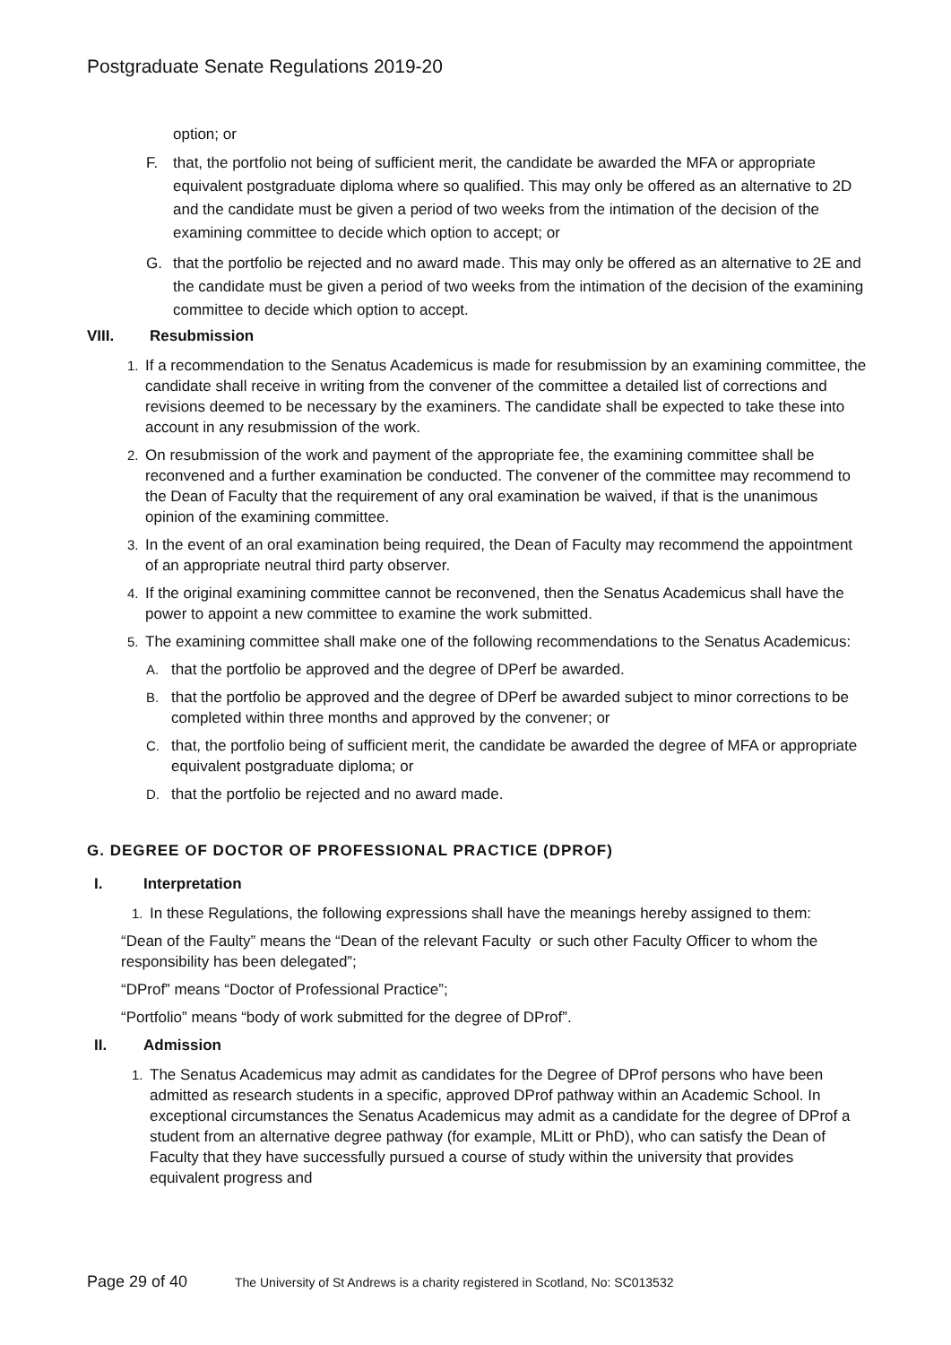Postgraduate Senate Regulations 2019-20
option; or
F. that, the portfolio not being of sufficient merit, the candidate be awarded the MFA or appropriate equivalent postgraduate diploma where so qualified. This may only be offered as an alternative to 2D and the candidate must be given a period of two weeks from the intimation of the decision of the examining committee to decide which option to accept; or
G. that the portfolio be rejected and no award made. This may only be offered as an alternative to 2E and the candidate must be given a period of two weeks from the intimation of the decision of the examining committee to decide which option to accept.
VIII. Resubmission
1. If a recommendation to the Senatus Academicus is made for resubmission by an examining committee, the candidate shall receive in writing from the convener of the committee a detailed list of corrections and revisions deemed to be necessary by the examiners. The candidate shall be expected to take these into account in any resubmission of the work.
2. On resubmission of the work and payment of the appropriate fee, the examining committee shall be reconvened and a further examination be conducted. The convener of the committee may recommend to the Dean of Faculty that the requirement of any oral examination be waived, if that is the unanimous opinion of the examining committee.
3. In the event of an oral examination being required, the Dean of Faculty may recommend the appointment of an appropriate neutral third party observer.
4. If the original examining committee cannot be reconvened, then the Senatus Academicus shall have the power to appoint a new committee to examine the work submitted.
5. The examining committee shall make one of the following recommendations to the Senatus Academicus:
A. that the portfolio be approved and the degree of DPerf be awarded.
B. that the portfolio be approved and the degree of DPerf be awarded subject to minor corrections to be completed within three months and approved by the convener; or
C. that, the portfolio being of sufficient merit, the candidate be awarded the degree of MFA or appropriate equivalent postgraduate diploma; or
D. that the portfolio be rejected and no award made.
G. DEGREE OF DOCTOR OF PROFESSIONAL PRACTICE (DPROF)
I. Interpretation
1. In these Regulations, the following expressions shall have the meanings hereby assigned to them:
“Dean of the Faulty” means the “Dean of the relevant Faculty or such other Faculty Officer to whom the responsibility has been delegated”;
“DProf” means “Doctor of Professional Practice”;
“Portfolio” means “body of work submitted for the degree of DProf”.
II. Admission
1. The Senatus Academicus may admit as candidates for the Degree of DProf persons who have been admitted as research students in a specific, approved DProf pathway within an Academic School. In exceptional circumstances the Senatus Academicus may admit as a candidate for the degree of DProf a student from an alternative degree pathway (for example, MLitt or PhD), who can satisfy the Dean of Faculty that they have successfully pursued a course of study within the university that provides equivalent progress and
Page 29 of 40 The University of St Andrews is a charity registered in Scotland, No: SC013532